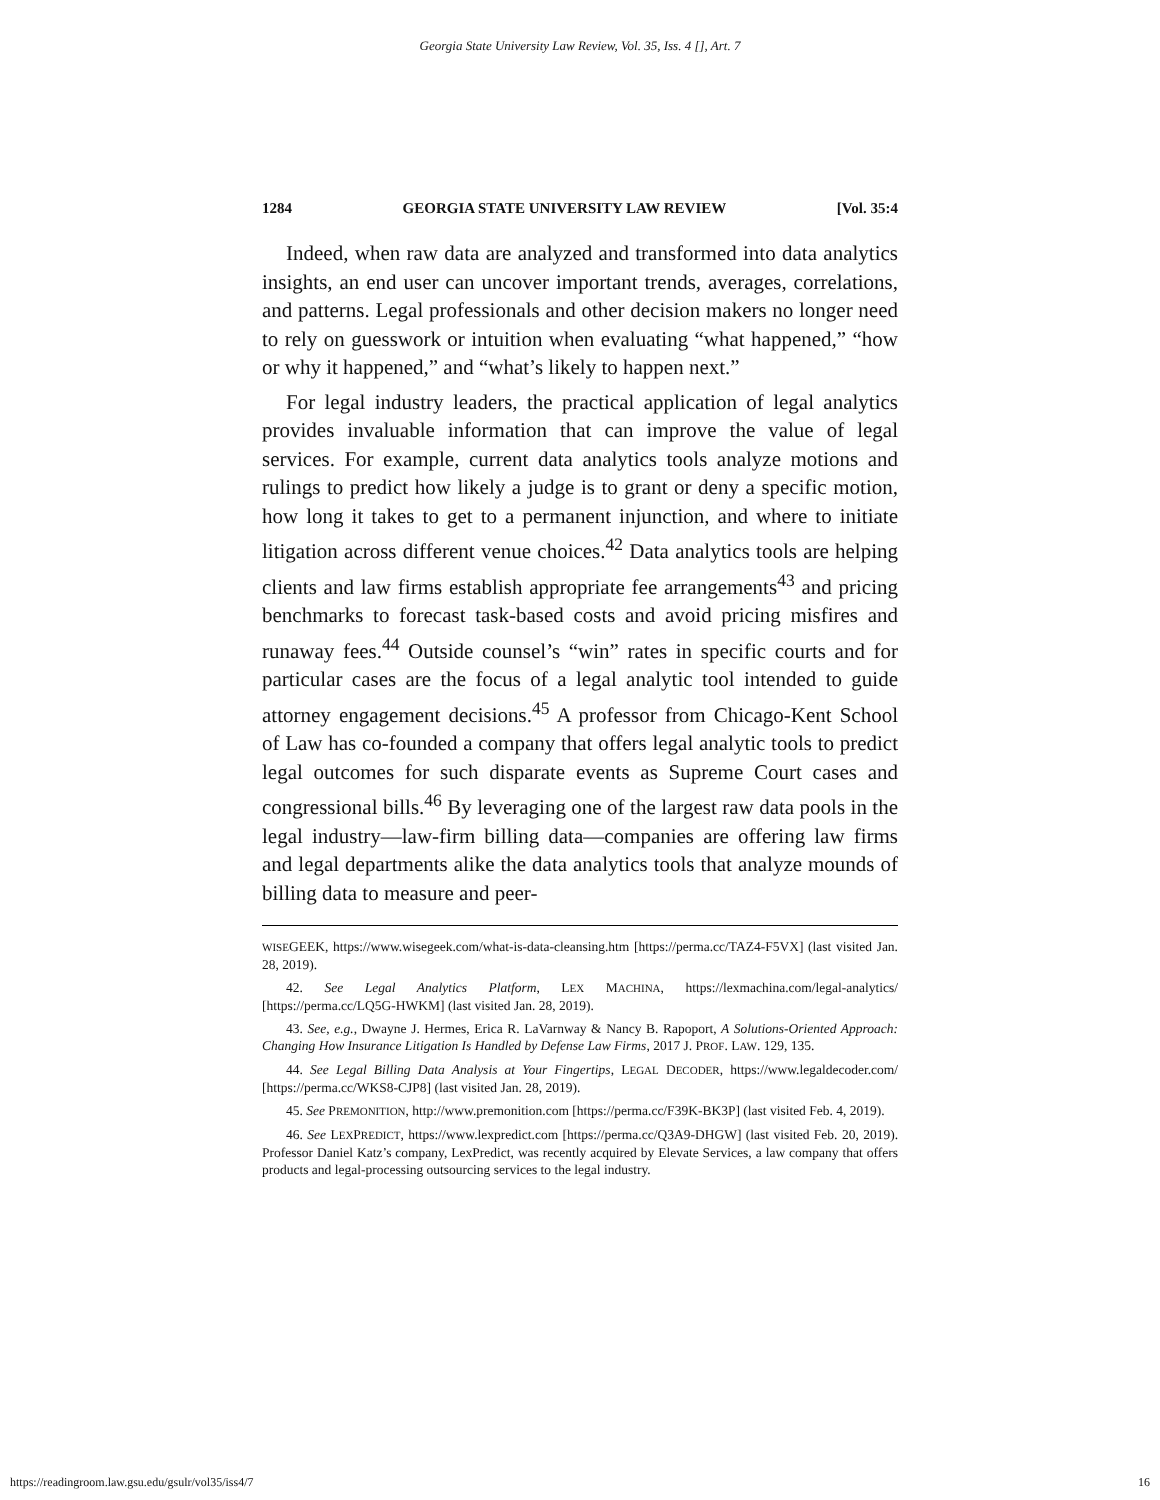Georgia State University Law Review, Vol. 35, Iss. 4 [], Art. 7
1284 GEORGIA STATE UNIVERSITY LAW REVIEW [Vol. 35:4
Indeed, when raw data are analyzed and transformed into data analytics insights, an end user can uncover important trends, averages, correlations, and patterns. Legal professionals and other decision makers no longer need to rely on guesswork or intuition when evaluating “what happened,” “how or why it happened,” and “what’s likely to happen next.”
For legal industry leaders, the practical application of legal analytics provides invaluable information that can improve the value of legal services. For example, current data analytics tools analyze motions and rulings to predict how likely a judge is to grant or deny a specific motion, how long it takes to get to a permanent injunction, and where to initiate litigation across different venue choices.<sup>42</sup> Data analytics tools are helping clients and law firms establish appropriate fee arrangements<sup>43</sup> and pricing benchmarks to forecast task-based costs and avoid pricing misfires and runaway fees.<sup>44</sup> Outside counsel’s “win” rates in specific courts and for particular cases are the focus of a legal analytic tool intended to guide attorney engagement decisions.<sup>45</sup> A professor from Chicago-Kent School of Law has co-founded a company that offers legal analytic tools to predict legal outcomes for such disparate events as Supreme Court cases and congressional bills.<sup>46</sup> By leveraging one of the largest raw data pools in the legal industry—law-firm billing data—companies are offering law firms and legal departments alike the data analytics tools that analyze mounds of billing data to measure and peer-
WISEGEEK, https://www.wisegeek.com/what-is-data-cleansing.htm [https://perma.cc/TAZ4-F5VX] (last visited Jan. 28, 2019).
42. See Legal Analytics Platform, LEX MACHINA, https://lexmachina.com/legal-analytics/ [https://perma.cc/LQ5G-HWKM] (last visited Jan. 28, 2019).
43. See, e.g., Dwayne J. Hermes, Erica R. LaVarnway & Nancy B. Rapoport, A Solutions-Oriented Approach: Changing How Insurance Litigation Is Handled by Defense Law Firms, 2017 J. PROF. LAW. 129, 135.
44. See Legal Billing Data Analysis at Your Fingertips, LEGAL DECODER, https://www.legaldecoder.com/ [https://perma.cc/WKS8-CJP8] (last visited Jan. 28, 2019).
45. See PREMONITION, http://www.premonition.com [https://perma.cc/F39K-BK3P] (last visited Feb. 4, 2019).
46. See LEXPREDICT, https://www.lexpredict.com [https://perma.cc/Q3A9-DHGW] (last visited Feb. 20, 2019). Professor Daniel Katz’s company, LexPredict, was recently acquired by Elevate Services, a law company that offers products and legal-processing outsourcing services to the legal industry.
https://readingroom.law.gsu.edu/gsulr/vol35/iss4/7 16